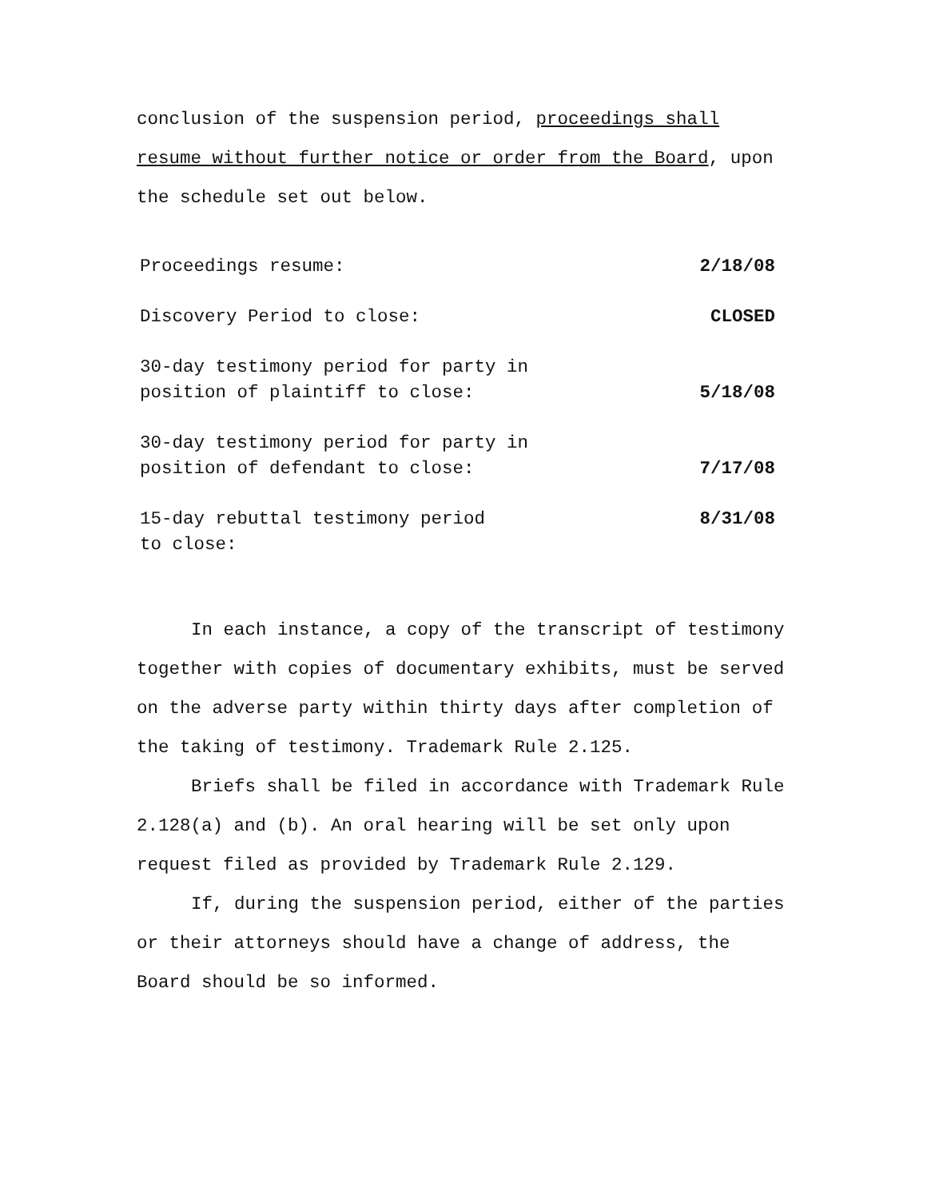conclusion of the suspension period, proceedings shall resume without further notice or order from the Board, upon the schedule set out below.
| Proceedings resume: | 2/18/08 |
| Discovery Period to close: | CLOSED |
| 30-day testimony period for party in position of plaintiff to close: | 5/18/08 |
| 30-day testimony period for party in position of defendant to close: | 7/17/08 |
| 15-day rebuttal testimony period to close: | 8/31/08 |
In each instance, a copy of the transcript of testimony together with copies of documentary exhibits, must be served on the adverse party within thirty days after completion of the taking of testimony. Trademark Rule 2.125.
Briefs shall be filed in accordance with Trademark Rule 2.128(a) and (b). An oral hearing will be set only upon request filed as provided by Trademark Rule 2.129.
If, during the suspension period, either of the parties or their attorneys should have a change of address, the Board should be so informed.